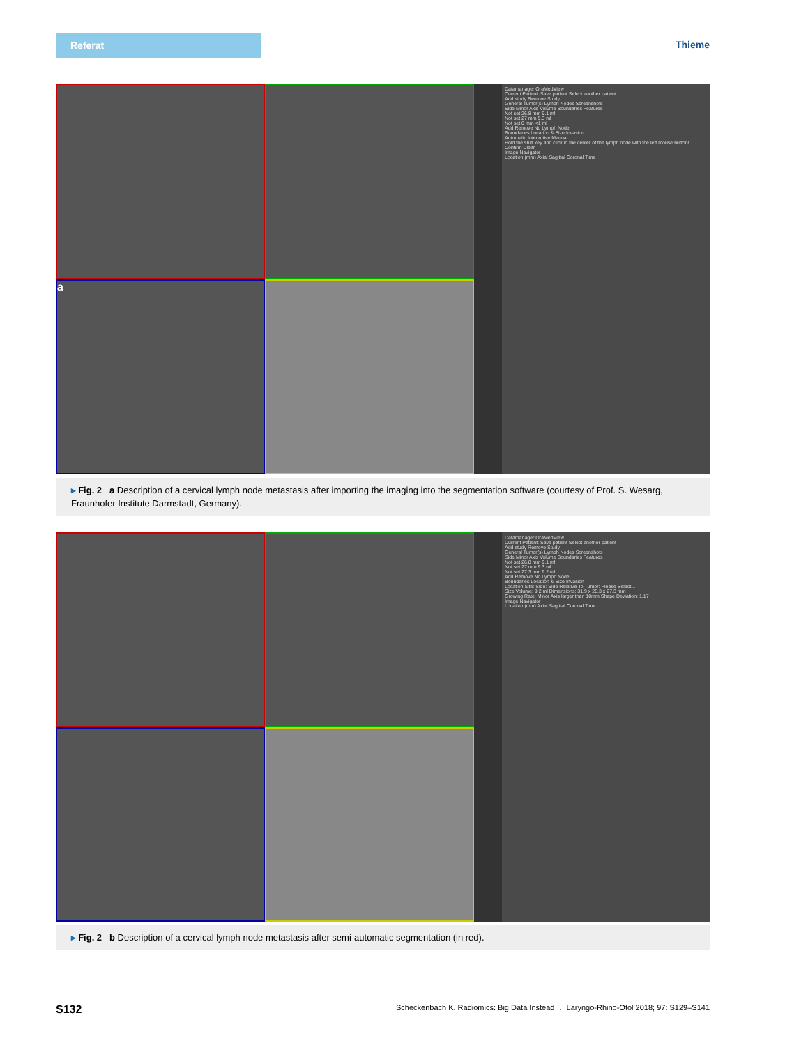Referat
Thieme
Datamanager OraMedView
Current Patient: Save patient Select another patient
Add study Remove Study
General Tumor(s) Lymph Nodes Screenshots
Side Minor Axis Volume Boundaries Features
Not set 26.8 mm 9.1 ml
Not set 27 mm 9.3 ml
Not set 0 mm <1 ml
Add Remove No Lymph Node
Boundaries Location & Size Invasion
Automatic Interactive Manual
Hold the shift key and click in the center of the lymph node with the left mouse button!
Confirm Clear
Image Navigator
Location (mm) Axial Sagittal Coronal Time
a
▸ Fig. 2 a Description of a cervical lymph node metastasis after importing the imaging into the segmentation software (courtesy of Prof. S. Wesarg, Fraunhofer Institute Darmstadt, Germany).
Datamanager OraMedView
Current Patient: Save patient Select another patient
Add study Remove Study
General Tumor(s) Lymph Nodes Screenshots
Side Minor Axis Volume Boundaries Features
Not set 26.8 mm 9.1 ml
Not set 27 mm 9.3 ml
Not set 27.3 mm 9.2 ml
Add Remove No Lymph Node
Boundaries Location & Size Invasion
Location Site: Side: Side Relative To Tumor: Please Select...
Size Volume: 9.2 ml Dimensions: 31.9 x 28.3 x 27.3 mm
Growing Rate: Minor Axis larger than 10mm Shape Deviation: 1.17
Image Navigator
Location (mm) Axial Sagittal Coronal Time
▸ Fig. 2 b Description of a cervical lymph node metastasis after semi-automatic segmentation (in red).
S132 Scheckenbach K. Radiomics: Big Data Instead … Laryngo-Rhino-Otol 2018; 97: S129–S141